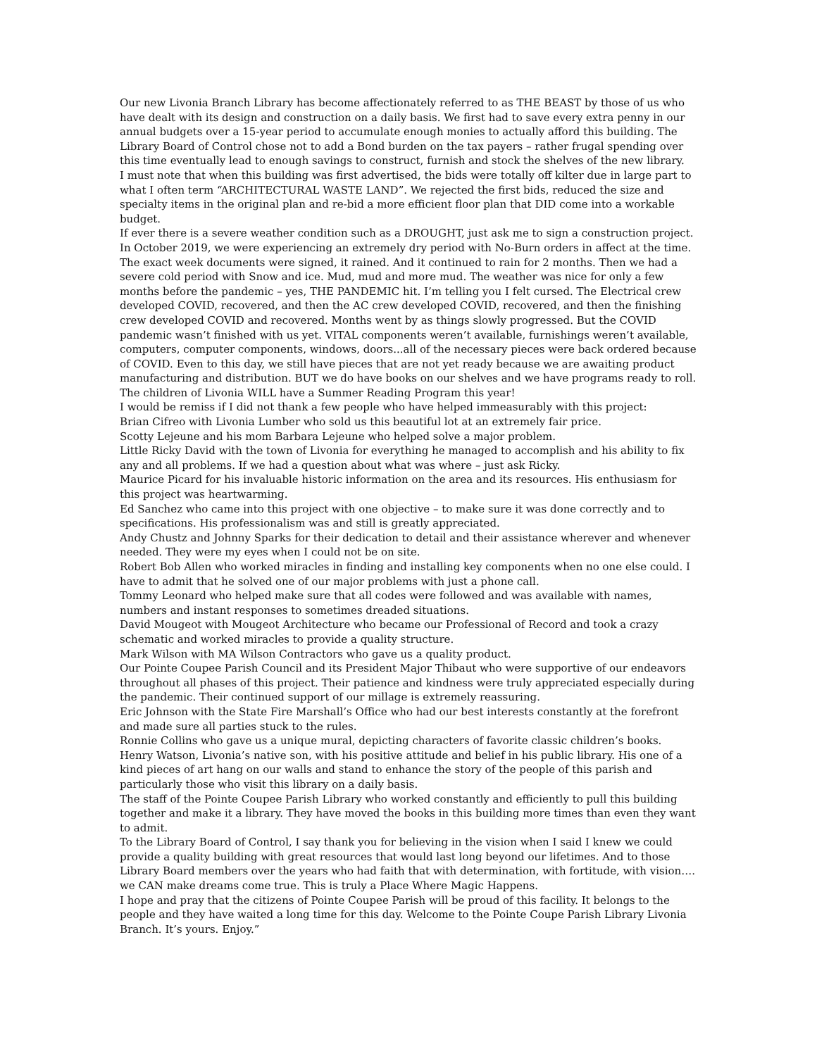Our new Livonia Branch Library has become affectionately referred to as THE BEAST by those of us who have dealt with its design and construction on a daily basis. We first had to save every extra penny in our annual budgets over a 15-year period to accumulate enough monies to actually afford this building. The Library Board of Control chose not to add a Bond burden on the tax payers – rather frugal spending over this time eventually lead to enough savings to construct, furnish and stock the shelves of the new library.
I must note that when this building was first advertised, the bids were totally off kilter due in large part to what I often term “ARCHITECTURAL WASTE LAND”. We rejected the first bids, reduced the size and specialty items in the original plan and re-bid a more efficient floor plan that DID come into a workable budget.
If ever there is a severe weather condition such as a DROUGHT, just ask me to sign a construction project. In October 2019, we were experiencing an extremely dry period with No-Burn orders in affect at the time. The exact week documents were signed, it rained. And it continued to rain for 2 months. Then we had a severe cold period with Snow and ice. Mud, mud and more mud. The weather was nice for only a few months before the pandemic – yes, THE PANDEMIC hit. I’m telling you I felt cursed. The Electrical crew developed COVID, recovered, and then the AC crew developed COVID, recovered, and then the finishing crew developed COVID and recovered. Months went by as things slowly progressed. But the COVID pandemic wasn’t finished with us yet. VITAL components weren’t available, furnishings weren’t available, computers, computer components, windows, doors...all of the necessary pieces were back ordered because of COVID. Even to this day, we still have pieces that are not yet ready because we are awaiting product manufacturing and distribution. BUT we do have books on our shelves and we have programs ready to roll. The children of Livonia WILL have a Summer Reading Program this year!
I would be remiss if I did not thank a few people who have helped immeasurably with this project:
Brian Cifreo with Livonia Lumber who sold us this beautiful lot at an extremely fair price.
Scotty Lejeune and his mom Barbara Lejeune who helped solve a major problem.
Little Ricky David with the town of Livonia for everything he managed to accomplish and his ability to fix any and all problems. If we had a question about what was where – just ask Ricky.
Maurice Picard for his invaluable historic information on the area and its resources. His enthusiasm for this project was heartwarming.
Ed Sanchez who came into this project with one objective – to make sure it was done correctly and to specifications. His professionalism was and still is greatly appreciated.
Andy Chustz and Johnny Sparks for their dedication to detail and their assistance wherever and whenever needed. They were my eyes when I could not be on site.
Robert Bob Allen who worked miracles in finding and installing key components when no one else could. I have to admit that he solved one of our major problems with just a phone call.
Tommy Leonard who helped make sure that all codes were followed and was available with names, numbers and instant responses to sometimes dreaded situations.
David Mougeot with Mougeot Architecture who became our Professional of Record and took a crazy schematic and worked miracles to provide a quality structure.
Mark Wilson with MA Wilson Contractors who gave us a quality product.
Our Pointe Coupee Parish Council and its President Major Thibaut who were supportive of our endeavors throughout all phases of this project. Their patience and kindness were truly appreciated especially during the pandemic. Their continued support of our millage is extremely reassuring.
Eric Johnson with the State Fire Marshall’s Office who had our best interests constantly at the forefront and made sure all parties stuck to the rules.
Ronnie Collins who gave us a unique mural, depicting characters of favorite classic children’s books.
Henry Watson, Livonia’s native son, with his positive attitude and belief in his public library. His one of a kind pieces of art hang on our walls and stand to enhance the story of the people of this parish and particularly those who visit this library on a daily basis.
The staff of the Pointe Coupee Parish Library who worked constantly and efficiently to pull this building together and make it a library. They have moved the books in this building more times than even they want to admit.
To the Library Board of Control, I say thank you for believing in the vision when I said I knew we could provide a quality building with great resources that would last long beyond our lifetimes. And to those Library Board members over the years who had faith that with determination, with fortitude, with vision…. we CAN make dreams come true. This is truly a Place Where Magic Happens.
I hope and pray that the citizens of Pointe Coupee Parish will be proud of this facility. It belongs to the people and they have waited a long time for this day. Welcome to the Pointe Coupe Parish Library Livonia Branch. It’s yours. Enjoy.”